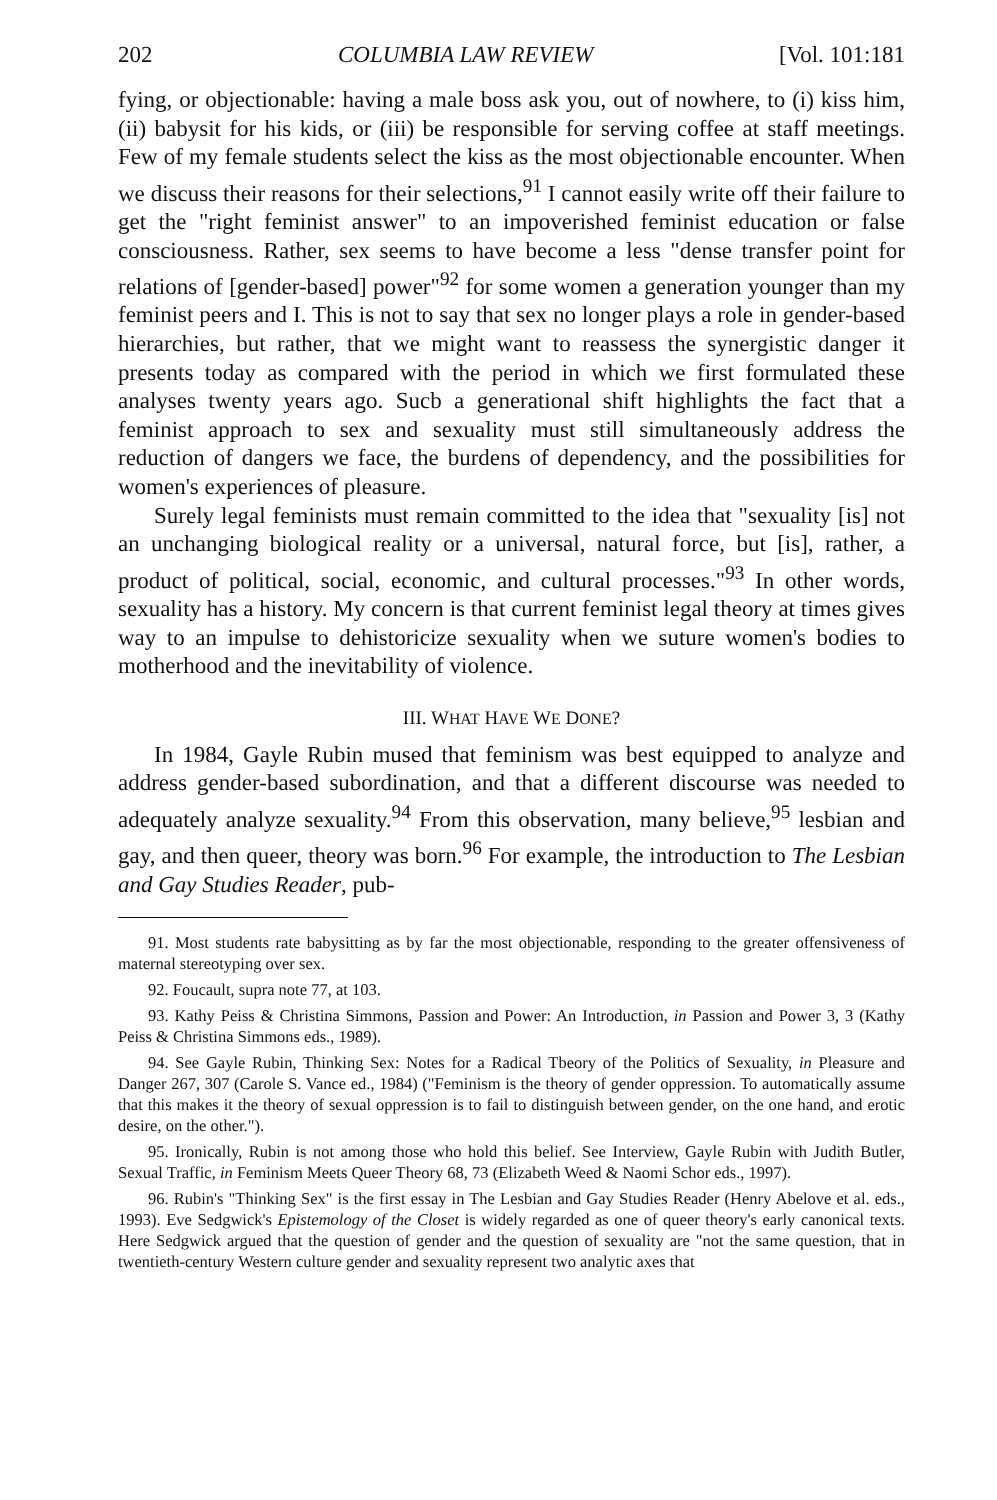202 COLUMBIA LAW REVIEW [Vol. 101:181
fying, or objectionable: having a male boss ask you, out of nowhere, to (i) kiss him, (ii) babysit for his kids, or (iii) be responsible for serving coffee at staff meetings. Few of my female students select the kiss as the most objectionable encounter. When we discuss their reasons for their selections,<sup>91</sup> I cannot easily write off their failure to get the "right feminist answer" to an impoverished feminist education or false consciousness. Rather, sex seems to have become a less "dense transfer point for relations of [gender-based] power"<sup>92</sup> for some women a generation younger than my feminist peers and I. This is not to say that sex no longer plays a role in gender-based hierarchies, but rather, that we might want to reassess the synergistic danger it presents today as compared with the period in which we first formulated these analyses twenty years ago. Sucb a generational shift highlights the fact that a feminist approach to sex and sexuality must still simultaneously address the reduction of dangers we face, the burdens of dependency, and the possibilities for women's experiences of pleasure.
Surely legal feminists must remain committed to the idea that "sexuality [is] not an unchanging biological reality or a universal, natural force, but [is], rather, a product of political, social, economic, and cultural processes."<sup>93</sup> In other words, sexuality has a history. My concern is that current feminist legal theory at times gives way to an impulse to dehistoricize sexuality when we suture women's bodies to motherhood and the inevitability of violence.
III. WHAT HAVE WE DONE?
In 1984, Gayle Rubin mused that feminism was best equipped to analyze and address gender-based subordination, and that a different discourse was needed to adequately analyze sexuality.<sup>94</sup> From this observation, many believe,<sup>95</sup> lesbian and gay, and then queer, theory was born.<sup>96</sup> For example, the introduction to The Lesbian and Gay Studies Reader, pub-
91. Most students rate babysitting as by far the most objectionable, responding to the greater offensiveness of maternal stereotyping over sex.
92. Foucault, supra note 77, at 103.
93. Kathy Peiss & Christina Simmons, Passion and Power: An Introduction, in Passion and Power 3, 3 (Kathy Peiss & Christina Simmons eds., 1989).
94. See Gayle Rubin, Thinking Sex: Notes for a Radical Tbeory of the Politics of Sexuality, in Pleasure and Danger 267, 307 (Carole S. Vance ed., 1984) ("Feminism is the theory of gender oppression. To automatically assume that this makes it the theory of sexual oppression is to fail to distinguish between gender, on the one hand, and erotic desire, on the other.").
95. Ironically, Rubin is not among those who hold this belief. See Interview, Gayle Rubin with Judith Butler, Sexual Traffic, in Feminism Meets Queer Theory 68, 73 (Elizabeth Weed & Naomi Schor eds., 1997).
96. Rubin's "Thinking Sex" is the first essay in The Lesbian and Gay Studies Reader (Henry Abelove et al. eds., 1993). Eve Sedgwick's Epistemology of the Closet is widely regarded as one of queer theory's early canonical texts. Here Sedgwick argued that the question of gender and the question of sexuality are "not the same question, that in twentieth-century Western culture gender and sexuality represent two analytic axes that